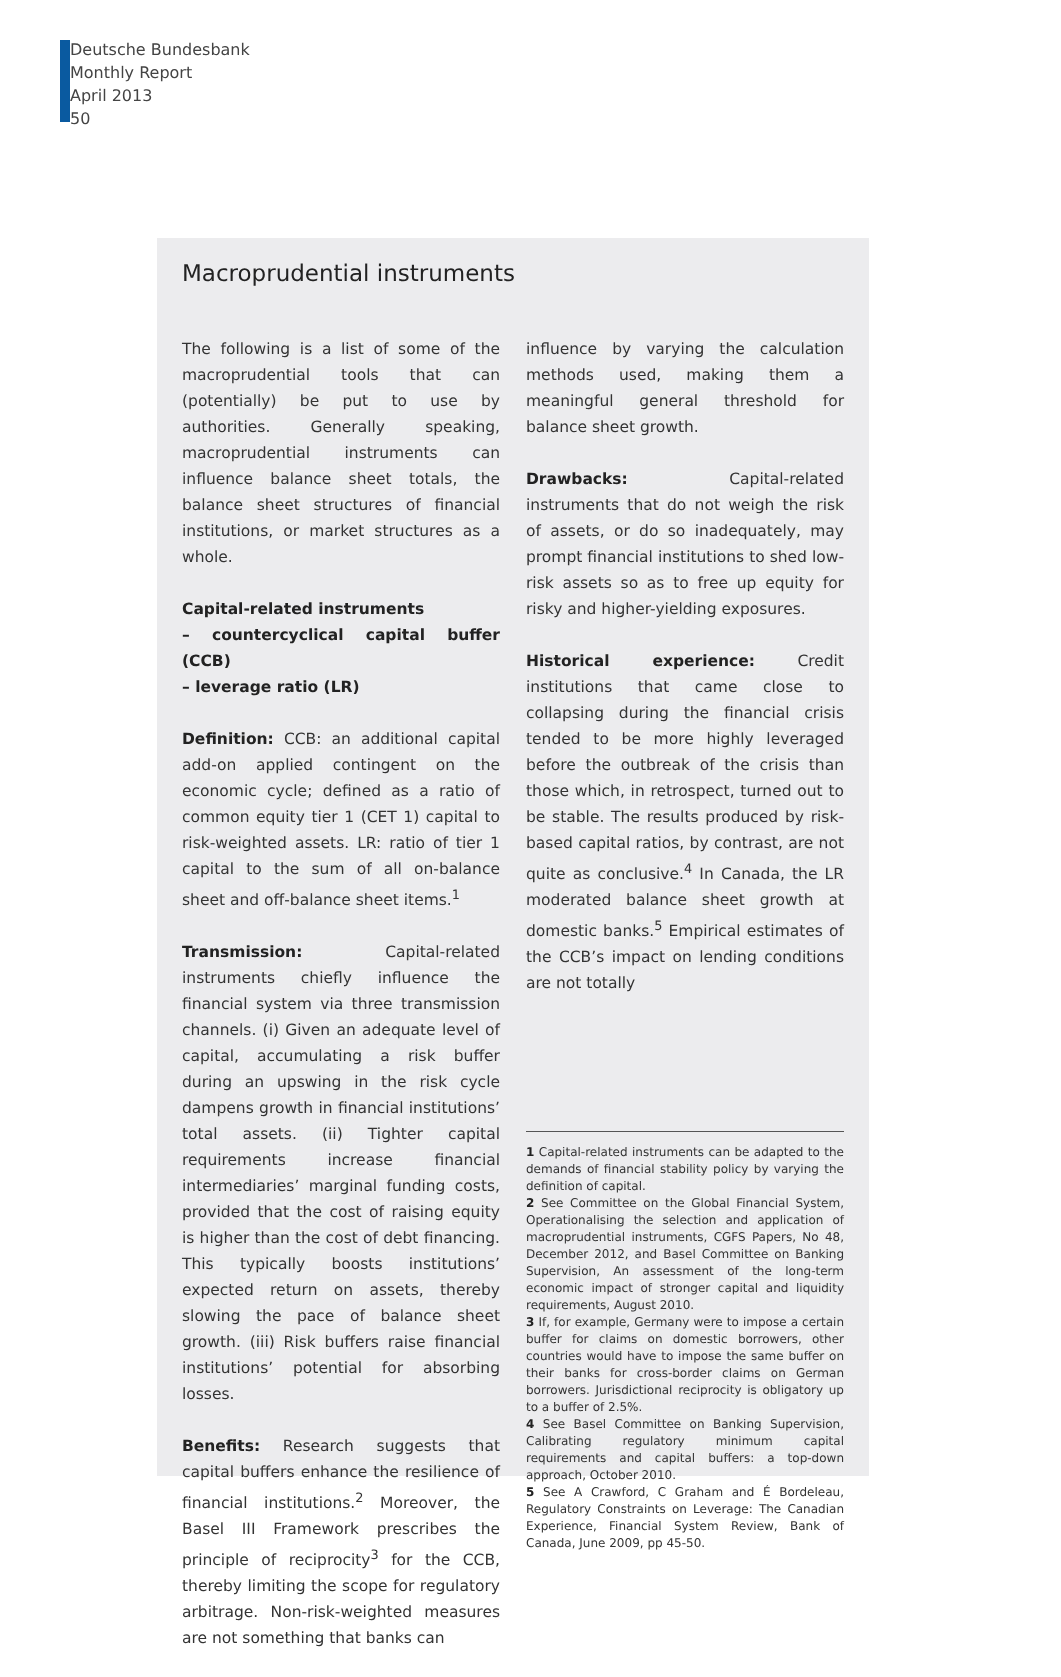Deutsche Bundesbank
Monthly Report
April 2013
50
Macroprudential instruments
The following is a list of some of the macroprudential tools that can (potentially) be put to use by authorities. Generally speaking, macroprudential instruments can influence balance sheet totals, the balance sheet structures of financial institutions, or market structures as a whole.
Capital-related instruments
– countercyclical capital buffer (CCB)
– leverage ratio (LR)
Definition: CCB: an additional capital add-on applied contingent on the economic cycle; defined as a ratio of common equity tier 1 (CET 1) capital to risk-weighted assets. LR: ratio of tier 1 capital to the sum of all on-balance sheet and off-balance sheet items.<sup>1</sup>
Transmission: Capital-related instruments chiefly influence the financial system via three transmission channels. (i) Given an adequate level of capital, accumulating a risk buffer during an upswing in the risk cycle dampens growth in financial institutions’ total assets. (ii) Tighter capital requirements increase financial intermediaries’ marginal funding costs, provided that the cost of raising equity is higher than the cost of debt financing. This typically boosts institutions’ expected return on assets, thereby slowing the pace of balance sheet growth. (iii) Risk buffers raise financial institutions’ potential for absorbing losses.
Benefits: Research suggests that capital buffers enhance the resilience of financial institutions.<sup>2</sup> Moreover, the Basel III Framework prescribes the principle of reciprocity<sup>3</sup> for the CCB, thereby limiting the scope for regulatory arbitrage. Non-risk-weighted measures are not something that banks can
influence by varying the calculation methods used, making them a meaningful general threshold for balance sheet growth.
Drawbacks: Capital-related instruments that do not weigh the risk of assets, or do so inadequately, may prompt financial institutions to shed low-risk assets so as to free up equity for risky and higher-yielding exposures.
Historical experience: Credit institutions that came close to collapsing during the financial crisis tended to be more highly leveraged before the outbreak of the crisis than those which, in retrospect, turned out to be stable. The results produced by risk-based capital ratios, by contrast, are not quite as conclusive.<sup>4</sup> In Canada, the LR moderated balance sheet growth at domestic banks.<sup>5</sup> Empirical estimates of the CCB’s impact on lending conditions are not totally
1 Capital-related instruments can be adapted to the demands of financial stability policy by varying the definition of capital.
2 See Committee on the Global Financial System, Operationalising the selection and application of macroprudential instruments, CGFS Papers, No 48, December 2012, and Basel Committee on Banking Supervision, An assessment of the long-term economic impact of stronger capital and liquidity requirements, August 2010.
3 If, for example, Germany were to impose a certain buffer for claims on domestic borrowers, other countries would have to impose the same buffer on their banks for cross-border claims on German borrowers. Jurisdictional reciprocity is obligatory up to a buffer of 2.5%.
4 See Basel Committee on Banking Supervision, Calibrating regulatory minimum capital requirements and capital buffers: a top-down approach, October 2010.
5 See A Crawford, C Graham and É Bordeleau, Regulatory Constraints on Leverage: The Canadian Experience, Financial System Review, Bank of Canada, June 2009, pp 45-50.